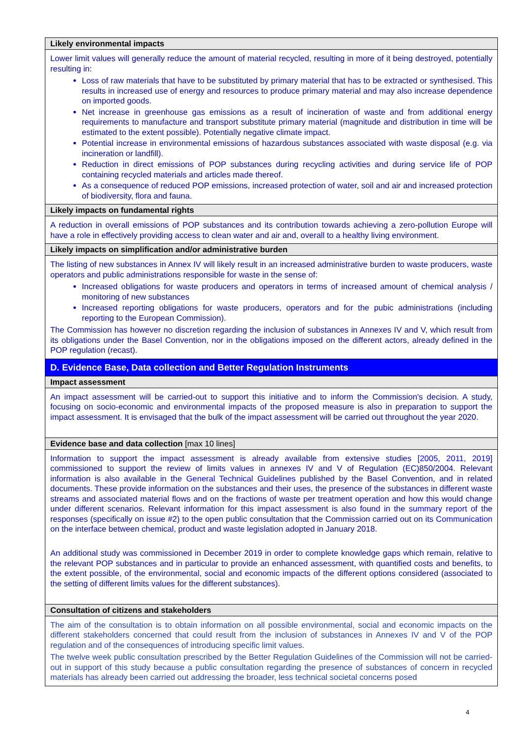| Likely environmental impacts |
| --- |
| Lower limit values will generally reduce the amount of material recycled, resulting in more of it being destroyed, potentially resulting in: Loss of raw materials that have to be substituted by primary material that has to be extracted or synthesised. This results in increased use of energy and resources to produce primary material and may also increase dependence on imported goods. Net increase in greenhouse gas emissions as a result of incineration of waste and from additional energy requirements to manufacture and transport substitute primary material (magnitude and distribution in time will be estimated to the extent possible). Potentially negative climate impact. Potential increase in environmental emissions of hazardous substances associated with waste disposal (e.g. via incineration or landfill). Reduction in direct emissions of POP substances during recycling activities and during service life of POP containing recycled materials and articles made thereof. As a consequence of reduced POP emissions, increased protection of water, soil and air and increased protection of biodiversity, flora and fauna. |
| Likely impacts on fundamental rights |
| A reduction in overall emissions of POP substances and its contribution towards achieving a zero-pollution Europe will have a role in effectively providing access to clean water and air and, overall to a healthy living environment. |
| Likely impacts on simplification and/or administrative burden |
| The listing of new substances in Annex IV will likely result in an increased administrative burden to waste producers, waste operators and public administrations responsible for waste in the sense of: Increased obligations for waste producers and operators in terms of increased amount of chemical analysis / monitoring of new substances Increased reporting obligations for waste producers, operators and for the pubic administrations (including reporting to the European Commission). The Commission has however no discretion regarding the inclusion of substances in Annexes IV and V, which result from its obligations under the Basel Convention, nor in the obligations imposed on the different actors, already defined in the POP regulation (recast). |
| D. Evidence Base, Data collection and Better Regulation Instruments |
| Impact assessment |
| An impact assessment will be carried-out to support this initiative and to inform the Commission's decision. A study, focusing on socio-economic and environmental impacts of the proposed measure is also in preparation to support the impact assessment. It is envisaged that the bulk of the impact assessment will be carried out throughout the year 2020. |
| Evidence base and data collection [max 10 lines] |
| Information to support the impact assessment is already available from extensive studies [ 2005 , 2011 , 2019 ] commissioned to support the review of limits values in annexes IV and V of Regulation (EC)850/2004. Relevant information is also available in the General Technical Guidelines published by the Basel Convention, and in related documents. These provide information on the substances and their uses, the presence of the substances in different waste streams and associated material flows and on the fractions of waste per treatment operation and how this would change under different scenarios. Relevant information for this impact assessment is also found in the summary report of the responses (specifically on issue #2) to the open public consultation that the Commission carried out on its Communication on the interface between chemical, product and waste legislation adopted in January 2018. An additional study was commissioned in December 2019 in order to complete knowledge gaps which remain, relative to the relevant POP substances and in particular to provide an enhanced assessment, with quantified costs and benefits, to the extent possible, of the environmental, social and economic impacts of the different options considered (associated to the setting of different limits values for the different substances). |
| Consultation of citizens and stakeholders |
| The aim of the consultation is to obtain information on all possible environmental, social and economic impacts on the different stakeholders concerned that could result from the inclusion of substances in Annexes IV and V of the POP regulation and of the consequences of introducing specific limit values. The twelve week public consultation prescribed by the Better Regulation Guidelines of the Commission will not be carried-out in support of this study because a public consultation regarding the presence of substances of concern in recycled materials has already been carried out addressing the broader, less technical societal concerns posed |
4